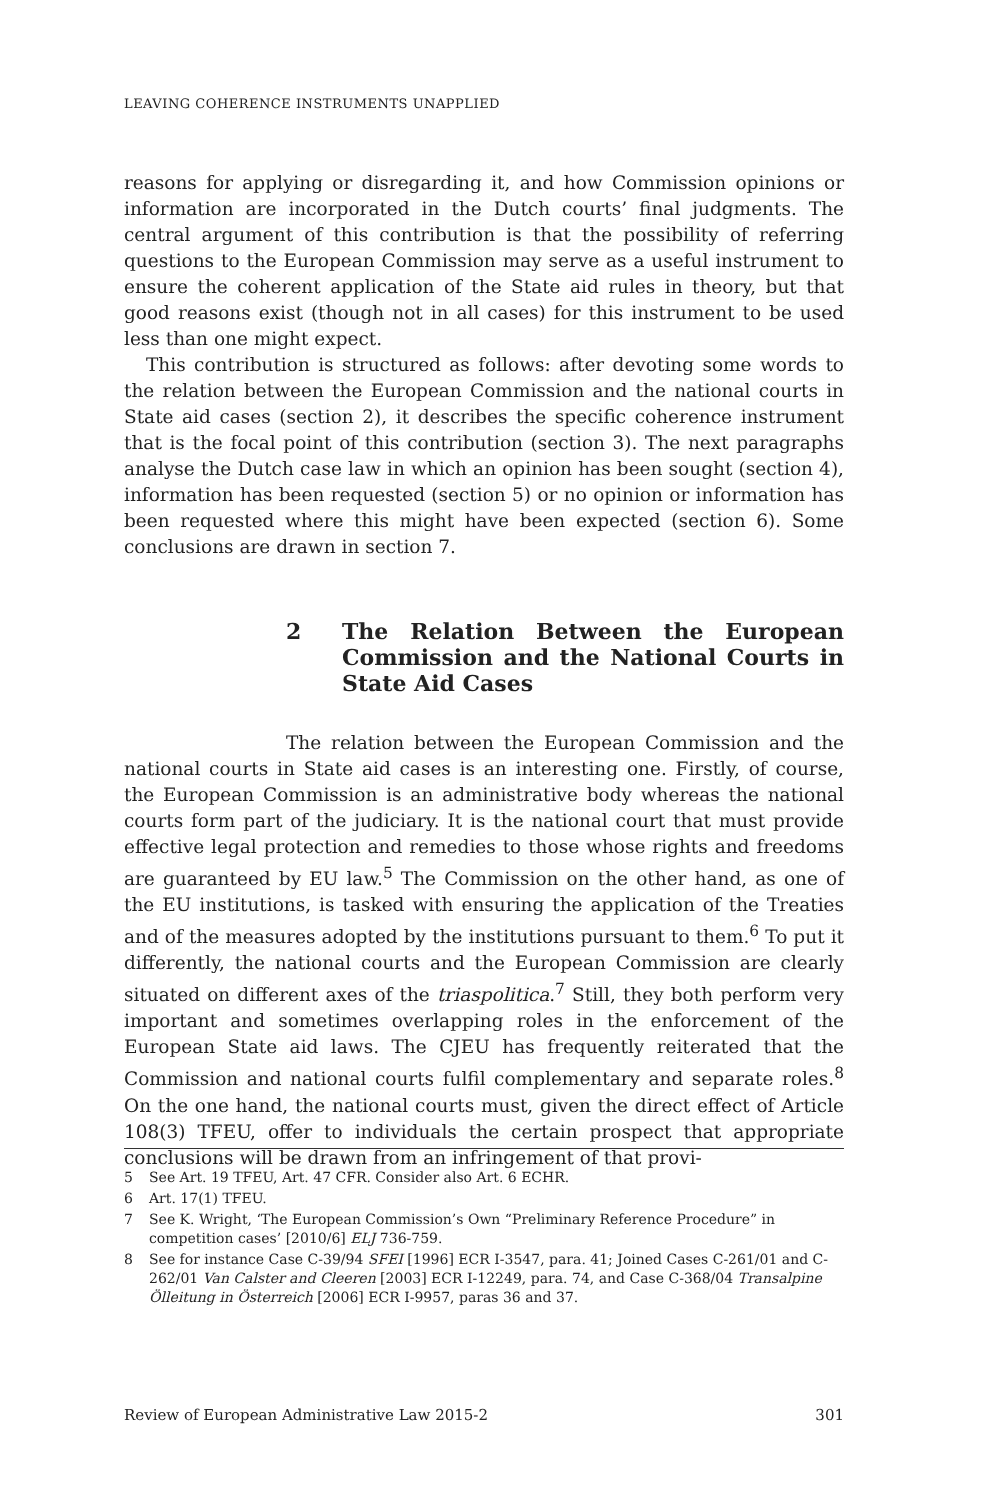LEAVING COHERENCE INSTRUMENTS UNAPPLIED
reasons for applying or disregarding it, and how Commission opinions or information are incorporated in the Dutch courts’ final judgments. The central argument of this contribution is that the possibility of referring questions to the European Commission may serve as a useful instrument to ensure the coherent application of the State aid rules in theory, but that good reasons exist (though not in all cases) for this instrument to be used less than one might expect.
This contribution is structured as follows: after devoting some words to the relation between the European Commission and the national courts in State aid cases (section 2), it describes the specific coherence instrument that is the focal point of this contribution (section 3). The next paragraphs analyse the Dutch case law in which an opinion has been sought (section 4), information has been requested (section 5) or no opinion or information has been requested where this might have been expected (section 6). Some conclusions are drawn in section 7.
2 The Relation Between the European Commission and the National Courts in State Aid Cases
The relation between the European Commission and the national courts in State aid cases is an interesting one. Firstly, of course, the European Commission is an administrative body whereas the national courts form part of the judiciary. It is the national court that must provide effective legal protection and remedies to those whose rights and freedoms are guaranteed by EU law.<sup>5</sup> The Commission on the other hand, as one of the EU institutions, is tasked with ensuring the application of the Treaties and of the measures adopted by the institutions pursuant to them.<sup>6</sup> To put it differently, the national courts and the European Commission are clearly situated on different axes of the triaspolitica.<sup>7</sup> Still, they both perform very important and sometimes overlapping roles in the enforcement of the European State aid laws. The CJEU has frequently reiterated that the Commission and national courts fulfil complementary and separate roles.<sup>8</sup> On the one hand, the national courts must, given the direct effect of Article 108(3) TFEU, offer to individuals the certain prospect that appropriate conclusions will be drawn from an infringement of that provi-
5 See Art. 19 TFEU, Art. 47 CFR. Consider also Art. 6 ECHR.
6 Art. 17(1) TFEU.
7 See K. Wright, ‘The European Commission’s Own “Preliminary Reference Procedure” in competition cases’ [2010/6] ELJ 736-759.
8 See for instance Case C-39/94 SFEI [1996] ECR I-3547, para. 41; Joined Cases C-261/01 and C-262/01 Van Calster and Cleeren [2003] ECR I-12249, para. 74, and Case C-368/04 Transalpine Ölleitung in Österreich [2006] ECR I-9957, paras 36 and 37.
Review of European Administrative Law 2015-2 301